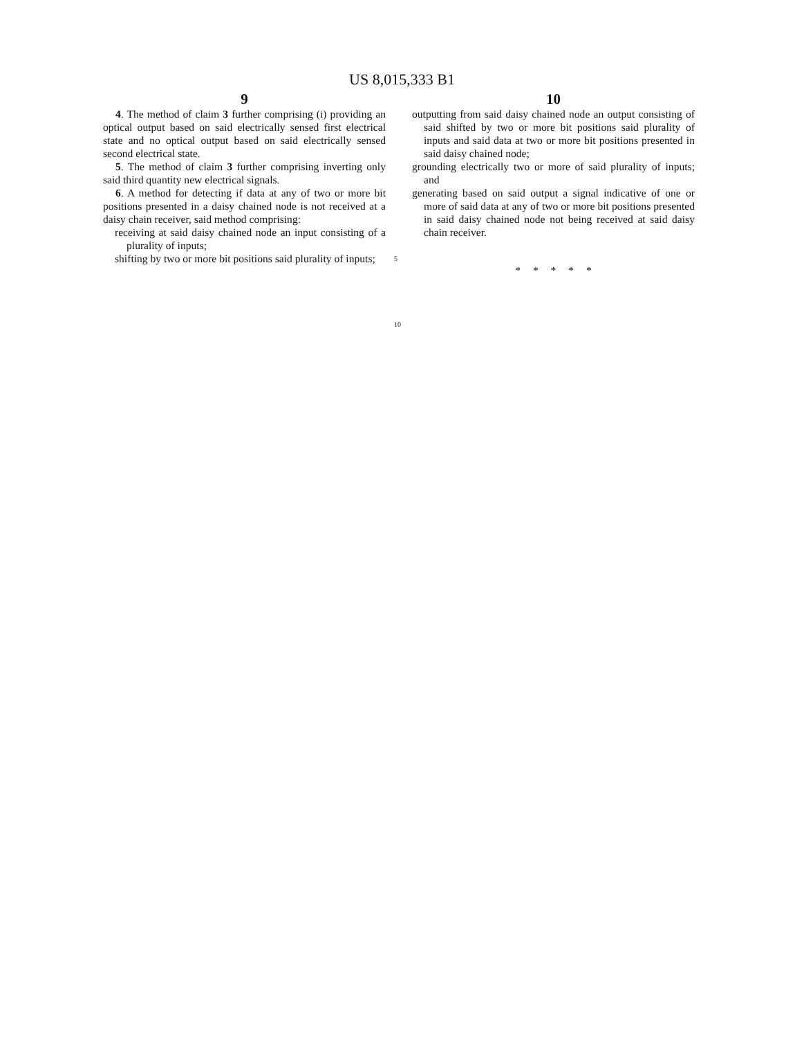US 8,015,333 B1
9
4. The method of claim 3 further comprising (i) providing an optical output based on said electrically sensed first electrical state and no optical output based on said electrically sensed second electrical state.
5. The method of claim 3 further comprising inverting only said third quantity new electrical signals.
6. A method for detecting if data at any of two or more bit positions presented in a daisy chained node is not received at a daisy chain receiver, said method comprising:
receiving at said daisy chained node an input consisting of a plurality of inputs;
shifting by two or more bit positions said plurality of inputs;
5
10
10
outputting from said daisy chained node an output consisting of said shifted by two or more bit positions said plurality of inputs and said data at two or more bit positions presented in said daisy chained node;
grounding electrically two or more of said plurality of inputs; and
generating based on said output a signal indicative of one or more of said data at any of two or more bit positions presented in said daisy chained node not being received at said daisy chain receiver.
* * * * *